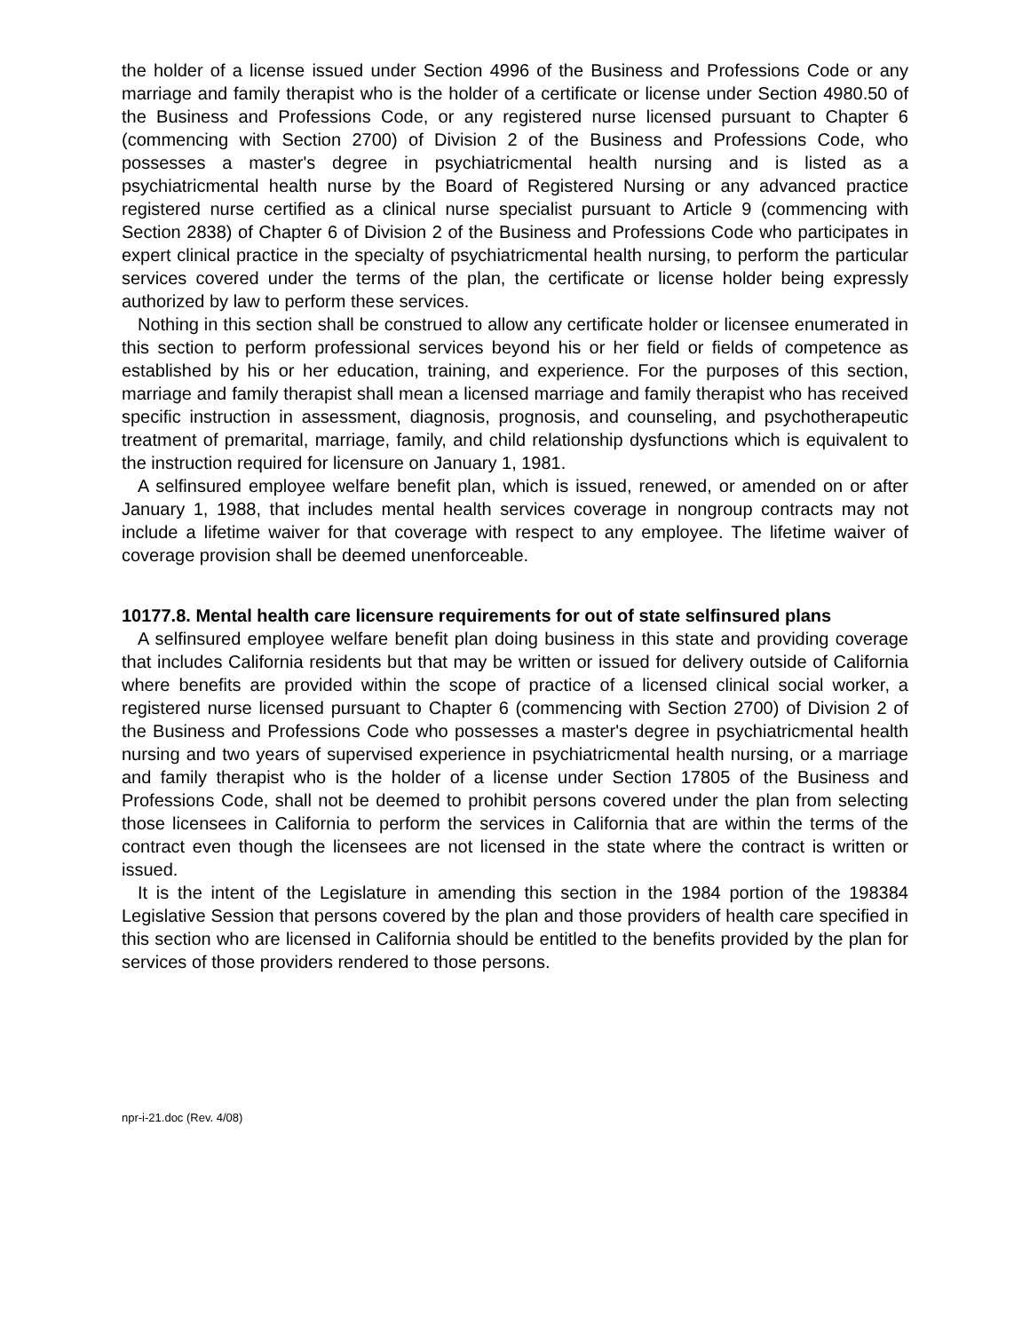the holder of a license issued under Section 4996 of the Business and Professions Code or any marriage and family therapist who is the holder of a certificate or license under Section 4980.50 of the Business and Professions Code, or any registered nurse licensed pursuant to Chapter 6 (commencing with Section 2700) of Division 2 of the Business and Professions Code, who possesses a master's degree in psychiatricmental health nursing and is listed as a psychiatricmental health nurse by the Board of Registered Nursing or any advanced practice registered nurse certified as a clinical nurse specialist pursuant to Article 9 (commencing with Section 2838) of Chapter 6 of Division 2 of the Business and Professions Code who participates in expert clinical practice in the specialty of psychiatricmental health nursing, to perform the particular services covered under the terms of the plan, the certificate or license holder being expressly authorized by law to perform these services.
Nothing in this section shall be construed to allow any certificate holder or licensee enumerated in this section to perform professional services beyond his or her field or fields of competence as established by his or her education, training, and experience. For the purposes of this section, marriage and family therapist shall mean a licensed marriage and family therapist who has received specific instruction in assessment, diagnosis, prognosis, and counseling, and psychotherapeutic treatment of premarital, marriage, family, and child relationship dysfunctions which is equivalent to the instruction required for licensure on January 1, 1981.
A selfinsured employee welfare benefit plan, which is issued, renewed, or amended on or after January 1, 1988, that includes mental health services coverage in nongroup contracts may not include a lifetime waiver for that coverage with respect to any employee. The lifetime waiver of coverage provision shall be deemed unenforceable.
10177.8. Mental health care licensure requirements for out of state selfinsured plans
A selfinsured employee welfare benefit plan doing business in this state and providing coverage that includes California residents but that may be written or issued for delivery outside of California where benefits are provided within the scope of practice of a licensed clinical social worker, a registered nurse licensed pursuant to Chapter 6 (commencing with Section 2700) of Division 2 of the Business and Professions Code who possesses a master's degree in psychiatricmental health nursing and two years of supervised experience in psychiatricmental health nursing, or a marriage and family therapist who is the holder of a license under Section 17805 of the Business and Professions Code, shall not be deemed to prohibit persons covered under the plan from selecting those licensees in California to perform the services in California that are within the terms of the contract even though the licensees are not licensed in the state where the contract is written or issued.
It is the intent of the Legislature in amending this section in the 1984 portion of the 198384 Legislative Session that persons covered by the plan and those providers of health care specified in this section who are licensed in California should be entitled to the benefits provided by the plan for services of those providers rendered to those persons.
npr-i-21.doc (Rev. 4/08)